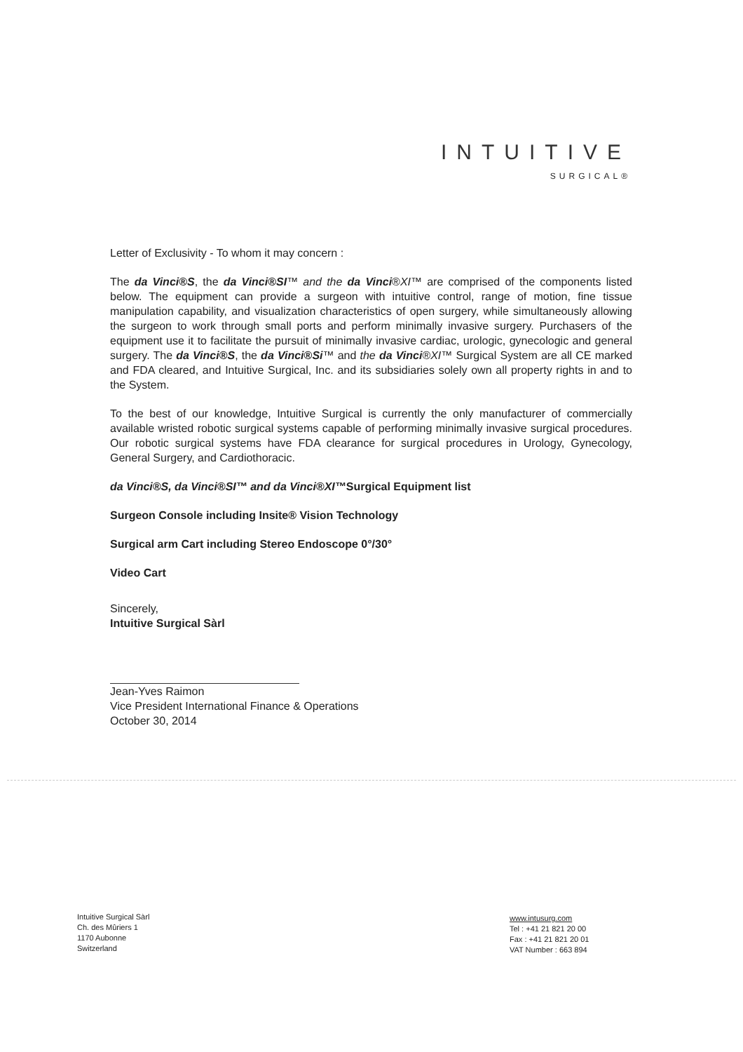INTUITIVE
SURGICAL®
Letter of Exclusivity - To whom it may concern :
The da Vinci®S, the da Vinci®SI™ and the da Vinci®XI™ are comprised of the components listed below. The equipment can provide a surgeon with intuitive control, range of motion, fine tissue manipulation capability, and visualization characteristics of open surgery, while simultaneously allowing the surgeon to work through small ports and perform minimally invasive surgery. Purchasers of the equipment use it to facilitate the pursuit of minimally invasive cardiac, urologic, gynecologic and general surgery. The da Vinci®S, the da Vinci®Si™ and the da Vinci®XI™ Surgical System are all CE marked and FDA cleared, and Intuitive Surgical, Inc. and its subsidiaries solely own all property rights in and to the System.
To the best of our knowledge, Intuitive Surgical is currently the only manufacturer of commercially available wristed robotic surgical systems capable of performing minimally invasive surgical procedures. Our robotic surgical systems have FDA clearance for surgical procedures in Urology, Gynecology, General Surgery, and Cardiothoracic.
da Vinci®S, da Vinci®SI™ and da Vinci®XI™Surgical Equipment list
Surgeon Console including Insite® Vision Technology
Surgical arm Cart including Stereo Endoscope 0°/30°
Video Cart
Sincerely,
Intuitive Surgical Sàrl
Jean-Yves Raimon
Vice President International Finance & Operations
October 30, 2014
Intuitive Surgical Sàrl
Ch. des Mûriers 1
1170 Aubonne
Switzerland
www.intusurg.com
Tel : +41 21 821 20 00
Fax : +41 21 821 20 01
VAT Number : 663 894